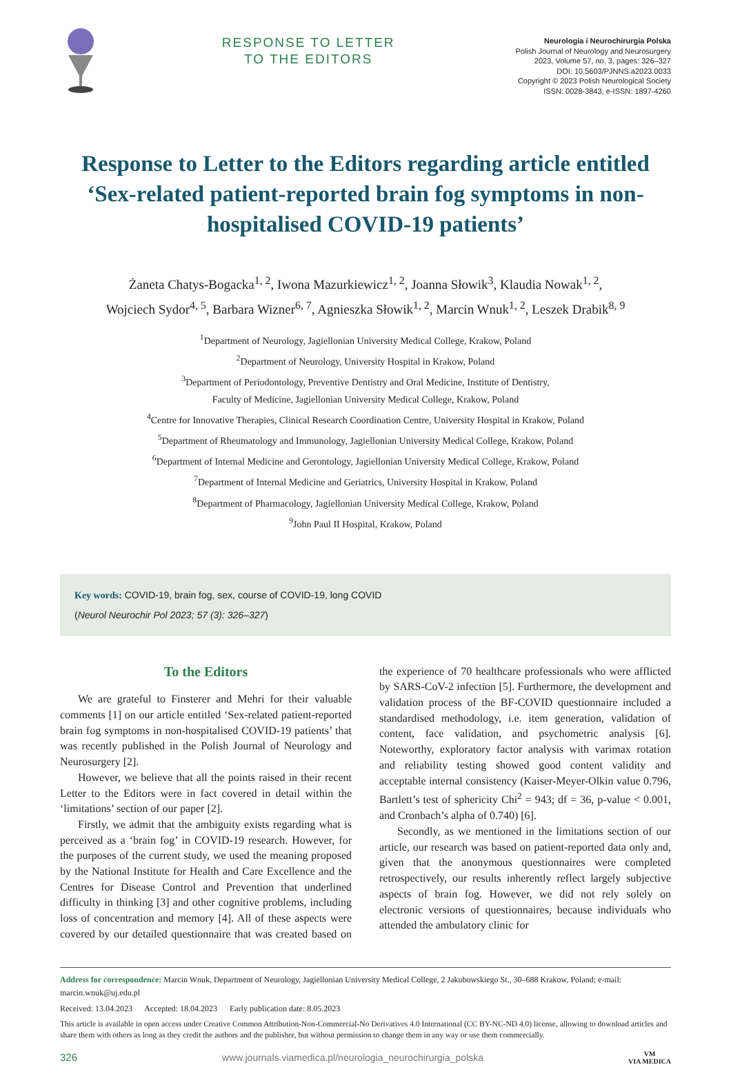RESPONSE TO LETTER
TO THE EDITORS
Neurologia i Neurochirurgia Polska
Polish Journal of Neurology and Neurosurgery
2023, Volume 57, no. 3, pages: 326–327
DOI: 10.5603/PJNNS.a2023.0033
Copyright © 2023 Polish Neurological Society
ISSN: 0028-3843, e-ISSN: 1897-4260
Response to Letter to the Editors regarding article entitled ‘Sex-related patient-reported brain fog symptoms in non-hospitalised COVID-19 patients’
Żaneta Chatys-Bogacka<sup>1, 2</sup>, Iwona Mazurkiewicz<sup>1, 2</sup>, Joanna Słowik<sup>3</sup>, Klaudia Nowak<sup>1, 2</sup>,
Wojciech Sydor<sup>4, 5</sup>, Barbara Wizner<sup>6, 7</sup>, Agnieszka Słowik<sup>1, 2</sup>, Marcin Wnuk<sup>1, 2</sup>, Leszek Drabik<sup>8, 9</sup>
<sup>1</sup> Department of Neurology, Jagiellonian University Medical College, Krakow, Poland
<sup>2</sup> Department of Neurology, University Hospital in Krakow, Poland
<sup>3</sup> Department of Periodontology, Preventive Dentistry and Oral Medicine, Institute of Dentistry,
Faculty of Medicine, Jagiellonian University Medical College, Krakow, Poland
<sup>4</sup> Centre for Innovative Therapies, Clinical Research Coordination Centre, University Hospital in Krakow, Poland
<sup>5</sup> Department of Rheumatology and Immunology, Jagiellonian University Medical College, Krakow, Poland
<sup>6</sup> Department of Internal Medicine and Gerontology, Jagiellonian University Medical College, Krakow, Poland
<sup>7</sup> Department of Internal Medicine and Geriatrics, University Hospital in Krakow, Poland
<sup>8</sup> Department of Pharmacology, Jagiellonian University Medical College, Krakow, Poland
<sup>9</sup> John Paul II Hospital, Krakow, Poland
Key words: COVID-19, brain fog, sex, course of COVID-19, long COVID
(Neurol Neurochir Pol 2023; 57 (3): 326–327)
To the Editors
We are grateful to Finsterer and Mehri for their valuable comments [1] on our article entitled ‘Sex-related patient-reported brain fog symptoms in non-hospitalised COVID-19 patients’ that was recently published in the Polish Journal of Neurology and Neurosurgery [2].
However, we believe that all the points raised in their recent Letter to the Editors were in fact covered in detail within the ‘limitations’ section of our paper [2].
Firstly, we admit that the ambiguity exists regarding what is perceived as a ‘brain fog’ in COVID-19 research. However, for the purposes of the current study, we used the meaning proposed by the National Institute for Health and Care Excellence and the Centres for Disease Control and Prevention that underlined difficulty in thinking [3] and other cognitive problems, including loss of concentration and memory [4]. All of these aspects were covered by our detailed questionnaire that was created based on the experience of 70 healthcare professionals who were afflicted by SARS-CoV-2 infection [5]. Furthermore, the development and validation process of the BF-COVID questionnaire included a standardised methodology, i.e. item generation, validation of content, face validation, and psychometric analysis [6]. Noteworthy, exploratory factor analysis with varimax rotation and reliability testing showed good content validity and acceptable internal consistency (Kaiser-Meyer-Olkin value 0.796, Bartlett’s test of sphericity Chi<sup>2</sup> = 943; df = 36, p-value < 0.001, and Cronbach’s alpha of 0.740) [6].
Secondly, as we mentioned in the limitations section of our article, our research was based on patient-reported data only and, given that the anonymous questionnaires were completed retrospectively, our results inherently reflect largely subjective aspects of brain fog. However, we did not rely solely on electronic versions of questionnaires, because individuals who attended the ambulatory clinic for
Address for correspondence: Marcin Wnuk, Department of Neurology, Jagiellonian University Medical College, 2 Jakubowskiego St., 30–688 Krakow, Poland; e-mail: marcin.wnuk@uj.edu.pl
Received: 13.04.2023 Accepted: 18.04.2023 Early publication date: 8.05.2023
This article is available in open access under Creative Common Attribution-Non-Commercial-No Derivatives 4.0 International (CC BY-NC-ND 4.0) license, allowing to download articles and share them with others as long as they credit the authors and the publisher, but without permission to change them in any way or use them commercially.
326 www.journals.viamedica.pl/neurologia_neurochirurgia_polska VM
VIA MEDICA